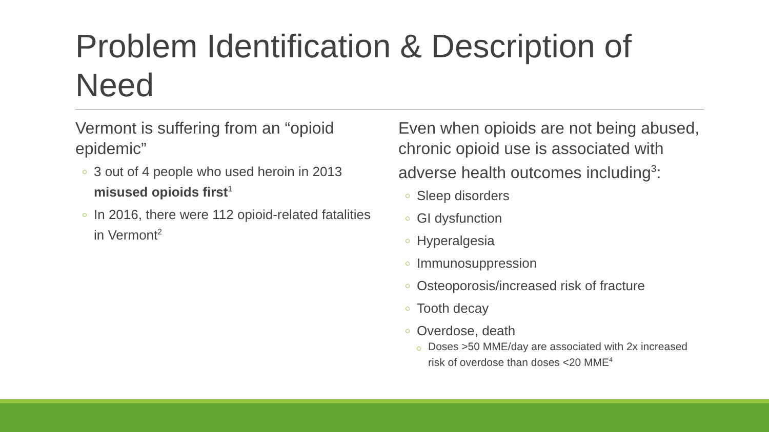Problem Identification & Description of Need
Vermont is suffering from an “opioid epidemic”
3 out of 4 people who used heroin in 2013 misused opioids first<sup>1</sup>
In 2016, there were 112 opioid-related fatalities in Vermont<sup>2</sup>
Even when opioids are not being abused, chronic opioid use is associated with adverse health outcomes including<sup>3</sup>:
Sleep disorders
GI dysfunction
Hyperalgesia
Immunosuppression
Osteoporosis/increased risk of fracture
Tooth decay
Overdose, death
Doses >50 MME/day are associated with 2x increased risk of overdose than doses <20 MME<sup>4</sup>